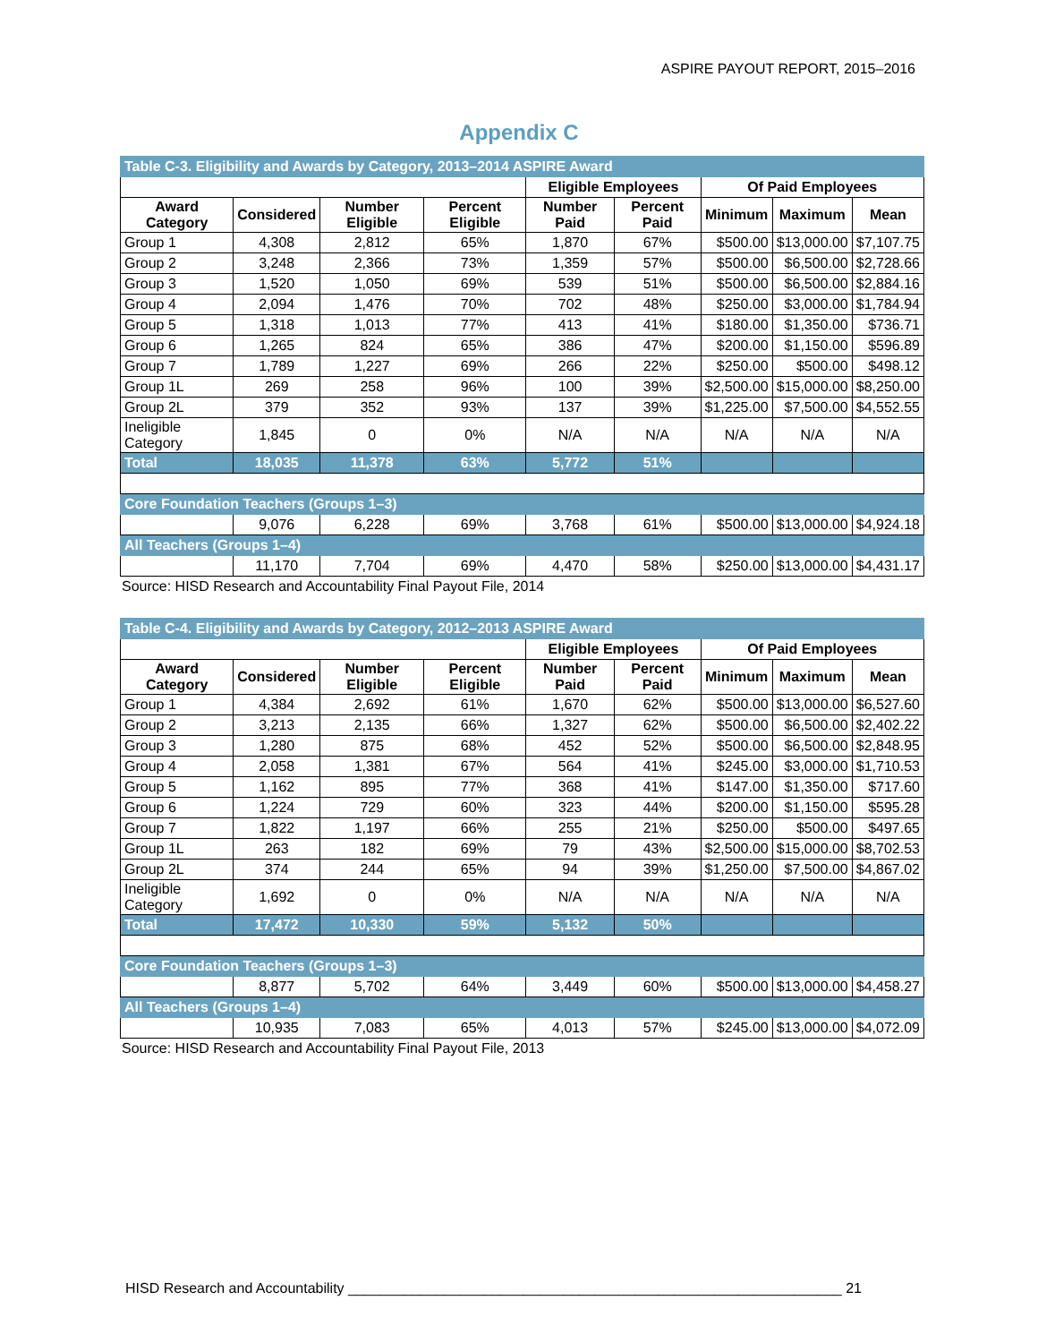ASPIRE PAYOUT REPORT, 2015–2016
Appendix C
| Table C-3. Eligibility and Awards by Category, 2013–2014 ASPIRE Award | | | | | | | | |
| | | | | Eligible Employees | | Of Paid Employees | | |
| Award Category | Considered | Number Eligible | Percent Eligible | Number Paid | Percent Paid | Minimum | Maximum | Mean |
| Group 1 | 4,308 | 2,812 | 65% | 1,870 | 67% | $500.00 | $13,000.00 | $7,107.75 |
| Group 2 | 3,248 | 2,366 | 73% | 1,359 | 57% | $500.00 | $6,500.00 | $2,728.66 |
| Group 3 | 1,520 | 1,050 | 69% | 539 | 51% | $500.00 | $6,500.00 | $2,884.16 |
| Group 4 | 2,094 | 1,476 | 70% | 702 | 48% | $250.00 | $3,000.00 | $1,784.94 |
| Group 5 | 1,318 | 1,013 | 77% | 413 | 41% | $180.00 | $1,350.00 | $736.71 |
| Group 6 | 1,265 | 824 | 65% | 386 | 47% | $200.00 | $1,150.00 | $596.89 |
| Group 7 | 1,789 | 1,227 | 69% | 266 | 22% | $250.00 | $500.00 | $498.12 |
| Group 1L | 269 | 258 | 96% | 100 | 39% | $2,500.00 | $15,000.00 | $8,250.00 |
| Group 2L | 379 | 352 | 93% | 137 | 39% | $1,225.00 | $7,500.00 | $4,552.55 |
| Ineligible Category | 1,845 | 0 | 0% | N/A | N/A | N/A | N/A | N/A |
| Total | 18,035 | 11,378 | 63% | 5,772 | 51% | | | |
| Core Foundation Teachers (Groups 1–3) | | | | | | | | |
| | 9,076 | 6,228 | 69% | 3,768 | 61% | $500.00 | $13,000.00 | $4,924.18 |
| All Teachers (Groups 1–4) | | | | | | | | |
| | 11,170 | 7,704 | 69% | 4,470 | 58% | $250.00 | $13,000.00 | $4,431.17 |
Source: HISD Research and Accountability Final Payout File, 2014
| Table C-4. Eligibility and Awards by Category, 2012–2013 ASPIRE Award | | | | | | | | |
| | | | | Eligible Employees | | Of Paid Employees | | |
| Award Category | Considered | Number Eligible | Percent Eligible | Number Paid | Percent Paid | Minimum | Maximum | Mean |
| Group 1 | 4,384 | 2,692 | 61% | 1,670 | 62% | $500.00 | $13,000.00 | $6,527.60 |
| Group 2 | 3,213 | 2,135 | 66% | 1,327 | 62% | $500.00 | $6,500.00 | $2,402.22 |
| Group 3 | 1,280 | 875 | 68% | 452 | 52% | $500.00 | $6,500.00 | $2,848.95 |
| Group 4 | 2,058 | 1,381 | 67% | 564 | 41% | $245.00 | $3,000.00 | $1,710.53 |
| Group 5 | 1,162 | 895 | 77% | 368 | 41% | $147.00 | $1,350.00 | $717.60 |
| Group 6 | 1,224 | 729 | 60% | 323 | 44% | $200.00 | $1,150.00 | $595.28 |
| Group 7 | 1,822 | 1,197 | 66% | 255 | 21% | $250.00 | $500.00 | $497.65 |
| Group 1L | 263 | 182 | 69% | 79 | 43% | $2,500.00 | $15,000.00 | $8,702.53 |
| Group 2L | 374 | 244 | 65% | 94 | 39% | $1,250.00 | $7,500.00 | $4,867.02 |
| Ineligible Category | 1,692 | 0 | 0% | N/A | N/A | N/A | N/A | N/A |
| Total | 17,472 | 10,330 | 59% | 5,132 | 50% | | | |
| Core Foundation Teachers (Groups 1–3) | | | | | | | | |
| | 8,877 | 5,702 | 64% | 3,449 | 60% | $500.00 | $13,000.00 | $4,458.27 |
| All Teachers (Groups 1–4) | | | | | | | | |
| | 10,935 | 7,083 | 65% | 4,013 | 57% | $245.00 | $13,000.00 | $4,072.09 |
Source: HISD Research and Accountability Final Payout File, 2013
HISD Research and Accountability ______________________________________________________________ 21